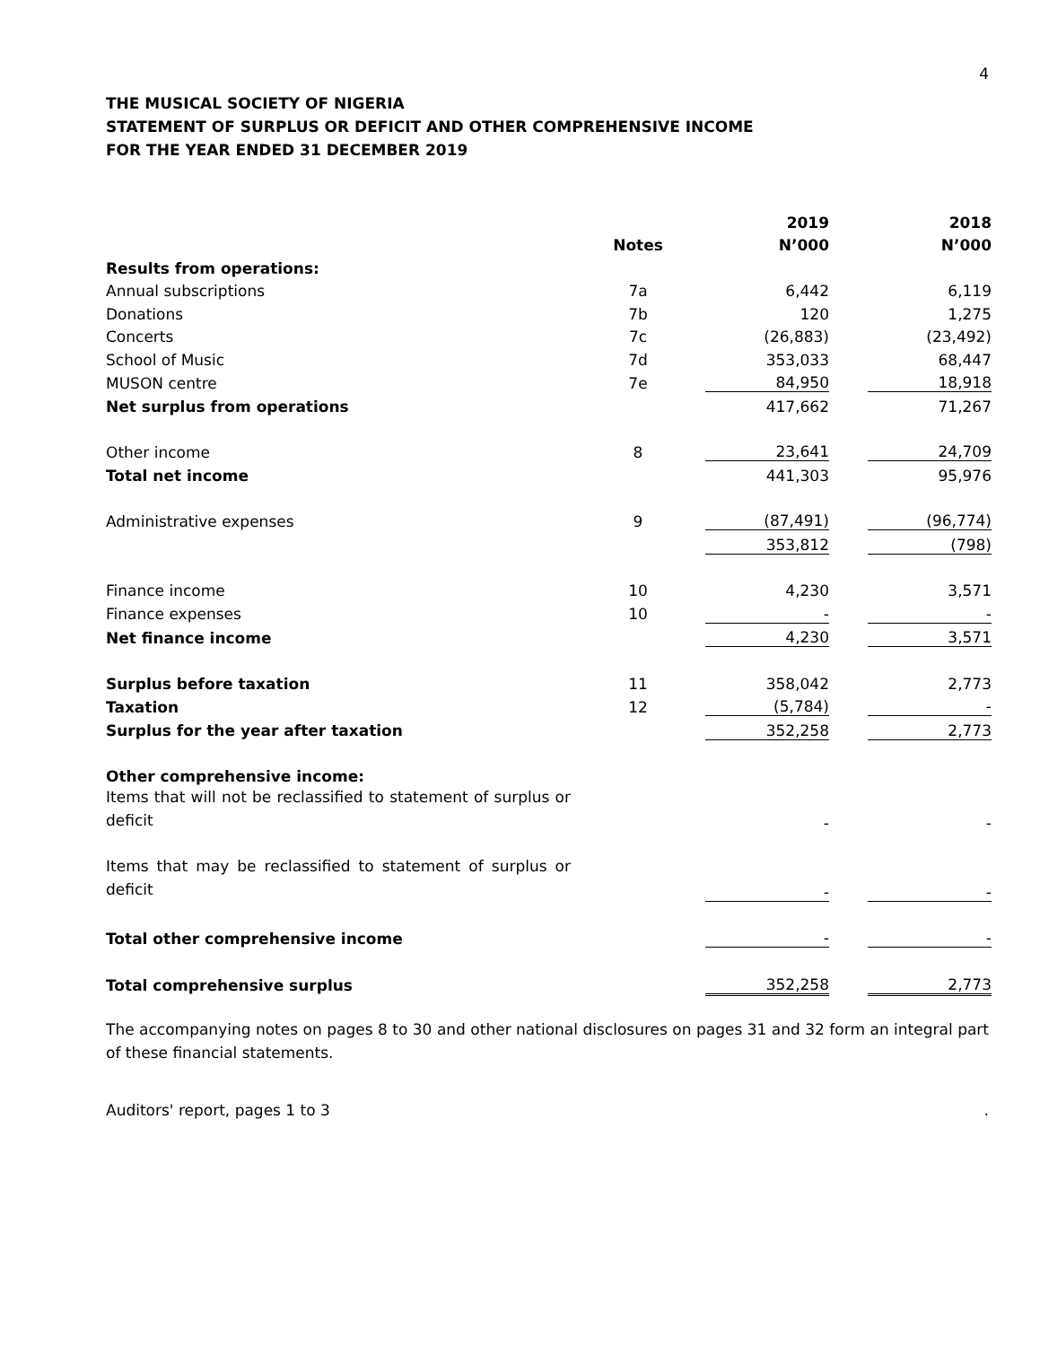4
THE MUSICAL SOCIETY OF NIGERIA
STATEMENT OF SURPLUS OR DEFICIT AND OTHER COMPREHENSIVE INCOME
FOR THE YEAR ENDED 31 DECEMBER 2019
| | | 2019 | | 2018 |
| --- | --- | --- | --- | --- |
| | Notes | N’000 | | N’000 |
| Results from operations: | | | | |
| Annual subscriptions | 7a | 6,442 | | 6,119 |
| Donations | 7b | 120 | | 1,275 |
| Concerts | 7c | (26,883) | | (23,492) |
| School of Music | 7d | 353,033 | | 68,447 |
| MUSON centre | 7e | 84,950 | | 18,918 |
| Net surplus from operations | | 417,662 | | 71,267 |
| Other income | 8 | 23,641 | | 24,709 |
| Total net income | | 441,303 | | 95,976 |
| Administrative expenses | 9 | (87,491) | | (96,774) |
| | | 353,812 | | (798) |
| Finance income | 10 | 4,230 | | 3,571 |
| Finance expenses | 10 | - | | - |
| Net finance income | | 4,230 | | 3,571 |
| Surplus before taxation | 11 | 358,042 | | 2,773 |
| Taxation | 12 | (5,784) | | - |
| Surplus for the year after taxation | | 352,258 | | 2,773 |
| Other comprehensive income: | | | | |
| Items that will not be reclassified to statement of surplus or deficit | | - | | - |
| Items that may be reclassified to statement of surplus or deficit | | - | | - |
| Total other comprehensive income | | - | | - |
| Total comprehensive surplus | | 352,258 | | 2,773 |
The accompanying notes on pages 8 to 30 and other national disclosures on pages 31 and 32 form an integral part of these financial statements.
Auditors' report, pages 1 to 3 .